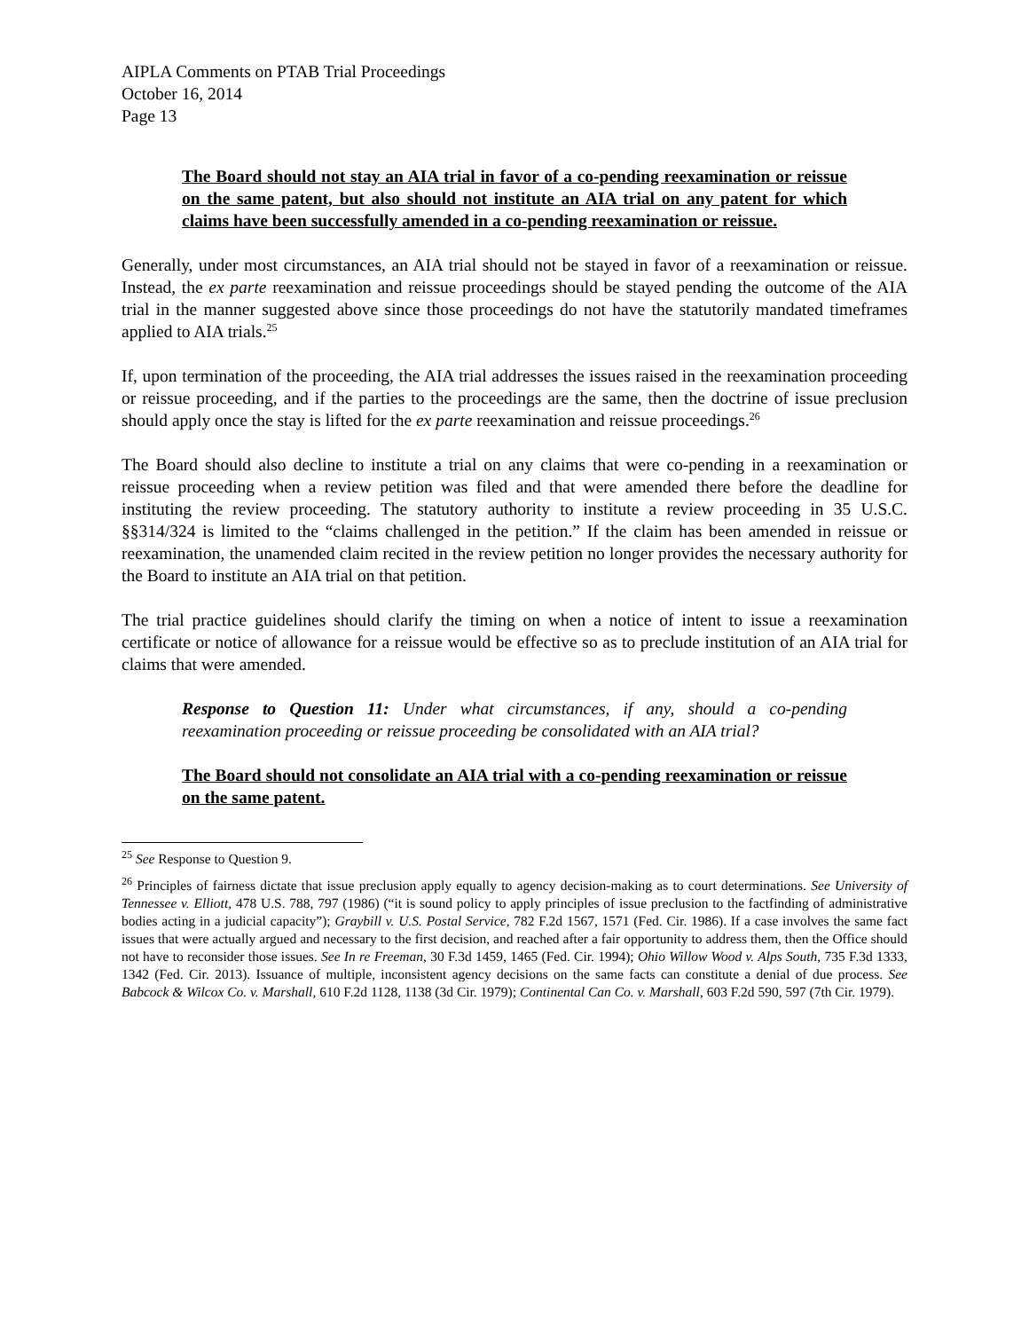AIPLA Comments on PTAB Trial Proceedings
October 16, 2014
Page 13
The Board should not stay an AIA trial in favor of a co-pending reexamination or reissue on the same patent, but also should not institute an AIA trial on any patent for which claims have been successfully amended in a co-pending reexamination or reissue.
Generally, under most circumstances, an AIA trial should not be stayed in favor of a reexamination or reissue. Instead, the ex parte reexamination and reissue proceedings should be stayed pending the outcome of the AIA trial in the manner suggested above since those proceedings do not have the statutorily mandated timeframes applied to AIA trials.<sup>25</sup>
If, upon termination of the proceeding, the AIA trial addresses the issues raised in the reexamination proceeding or reissue proceeding, and if the parties to the proceedings are the same, then the doctrine of issue preclusion should apply once the stay is lifted for the ex parte reexamination and reissue proceedings.<sup>26</sup>
The Board should also decline to institute a trial on any claims that were co-pending in a reexamination or reissue proceeding when a review petition was filed and that were amended there before the deadline for instituting the review proceeding. The statutory authority to institute a review proceeding in 35 U.S.C. §§314/324 is limited to the “claims challenged in the petition.” If the claim has been amended in reissue or reexamination, the unamended claim recited in the review petition no longer provides the necessary authority for the Board to institute an AIA trial on that petition.
The trial practice guidelines should clarify the timing on when a notice of intent to issue a reexamination certificate or notice of allowance for a reissue would be effective so as to preclude institution of an AIA trial for claims that were amended.
Response to Question 11: Under what circumstances, if any, should a co-pending reexamination proceeding or reissue proceeding be consolidated with an AIA trial?
The Board should not consolidate an AIA trial with a co-pending reexamination or reissue on the same patent.
<sup>25</sup> See Response to Question 9.
<sup>26</sup> Principles of fairness dictate that issue preclusion apply equally to agency decision-making as to court determinations. See University of Tennessee v. Elliott, 478 U.S. 788, 797 (1986) (“it is sound policy to apply principles of issue preclusion to the factfinding of administrative bodies acting in a judicial capacity”); Graybill v. U.S. Postal Service, 782 F.2d 1567, 1571 (Fed. Cir. 1986). If a case involves the same fact issues that were actually argued and necessary to the first decision, and reached after a fair opportunity to address them, then the Office should not have to reconsider those issues. See In re Freeman, 30 F.3d 1459, 1465 (Fed. Cir. 1994); Ohio Willow Wood v. Alps South, 735 F.3d 1333, 1342 (Fed. Cir. 2013). Issuance of multiple, inconsistent agency decisions on the same facts can constitute a denial of due process. See Babcock & Wilcox Co. v. Marshall, 610 F.2d 1128, 1138 (3d Cir. 1979); Continental Can Co. v. Marshall, 603 F.2d 590, 597 (7th Cir. 1979).